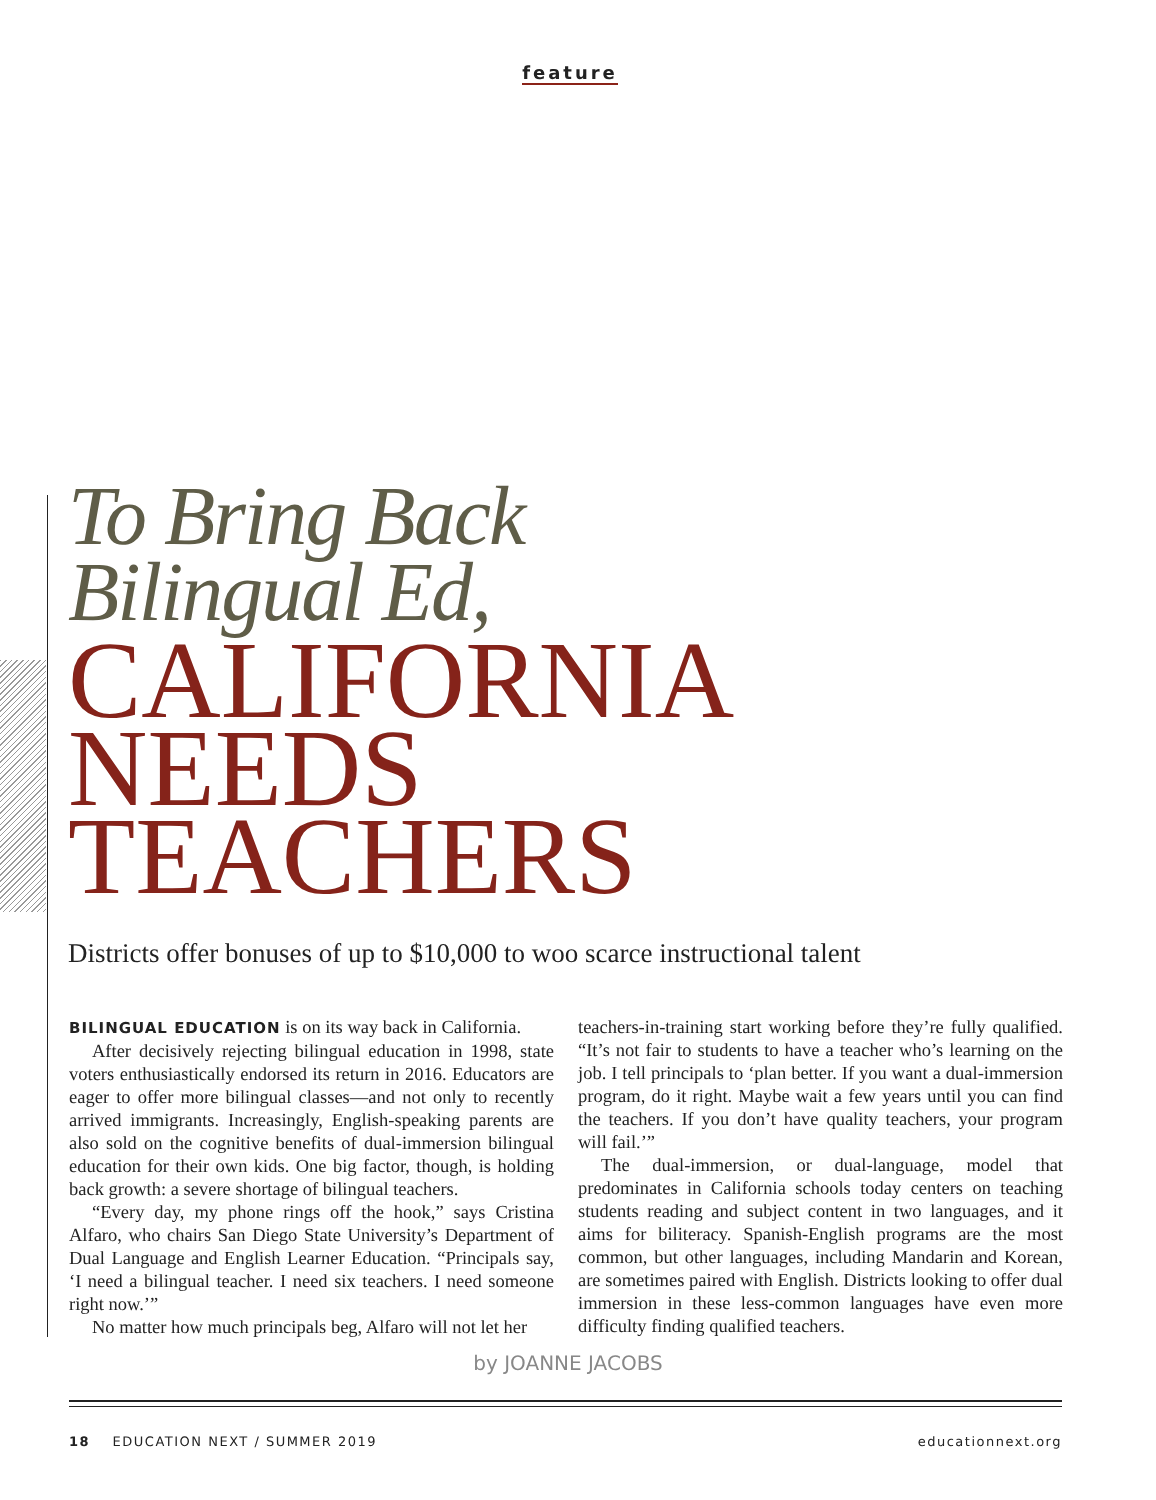feature
To Bring Back
Bilingual Ed,
CALIFORNIA
NEEDS
TEACHERS
Districts offer bonuses of up to $10,000 to woo scarce instructional talent
BILINGUAL EDUCATION is on its way back in California.
After decisively rejecting bilingual education in 1998, state voters enthusiastically endorsed its return in 2016. Educators are eager to offer more bilingual classes—and not only to recently arrived immigrants. Increasingly, English-speaking parents are also sold on the cognitive benefits of dual-immersion bilingual education for their own kids. One big factor, though, is holding back growth: a severe shortage of bilingual teachers.
“Every day, my phone rings off the hook,” says Cristina Alfaro, who chairs San Diego State University’s Department of Dual Language and English Learner Education. “Principals say, ‘I need a bilingual teacher. I need six teachers. I need someone right now.’”
No matter how much principals beg, Alfaro will not let her
teachers-in-training start working before they’re fully qualified. “It’s not fair to students to have a teacher who’s learning on the job. I tell principals to ‘plan better. If you want a dual-immersion program, do it right. Maybe wait a few years until you can find the teachers. If you don’t have quality teachers, your program will fail.’”
The dual-immersion, or dual-language, model that predominates in California schools today centers on teaching students reading and subject content in two languages, and it aims for biliteracy. Spanish-English programs are the most common, but other languages, including Mandarin and Korean, are sometimes paired with English. Districts looking to offer dual immersion in these less-common languages have even more difficulty finding qualified teachers.
by JOANNE JACOBS
18 EDUCATION NEXT / SUMMER 2019 educationnext.org